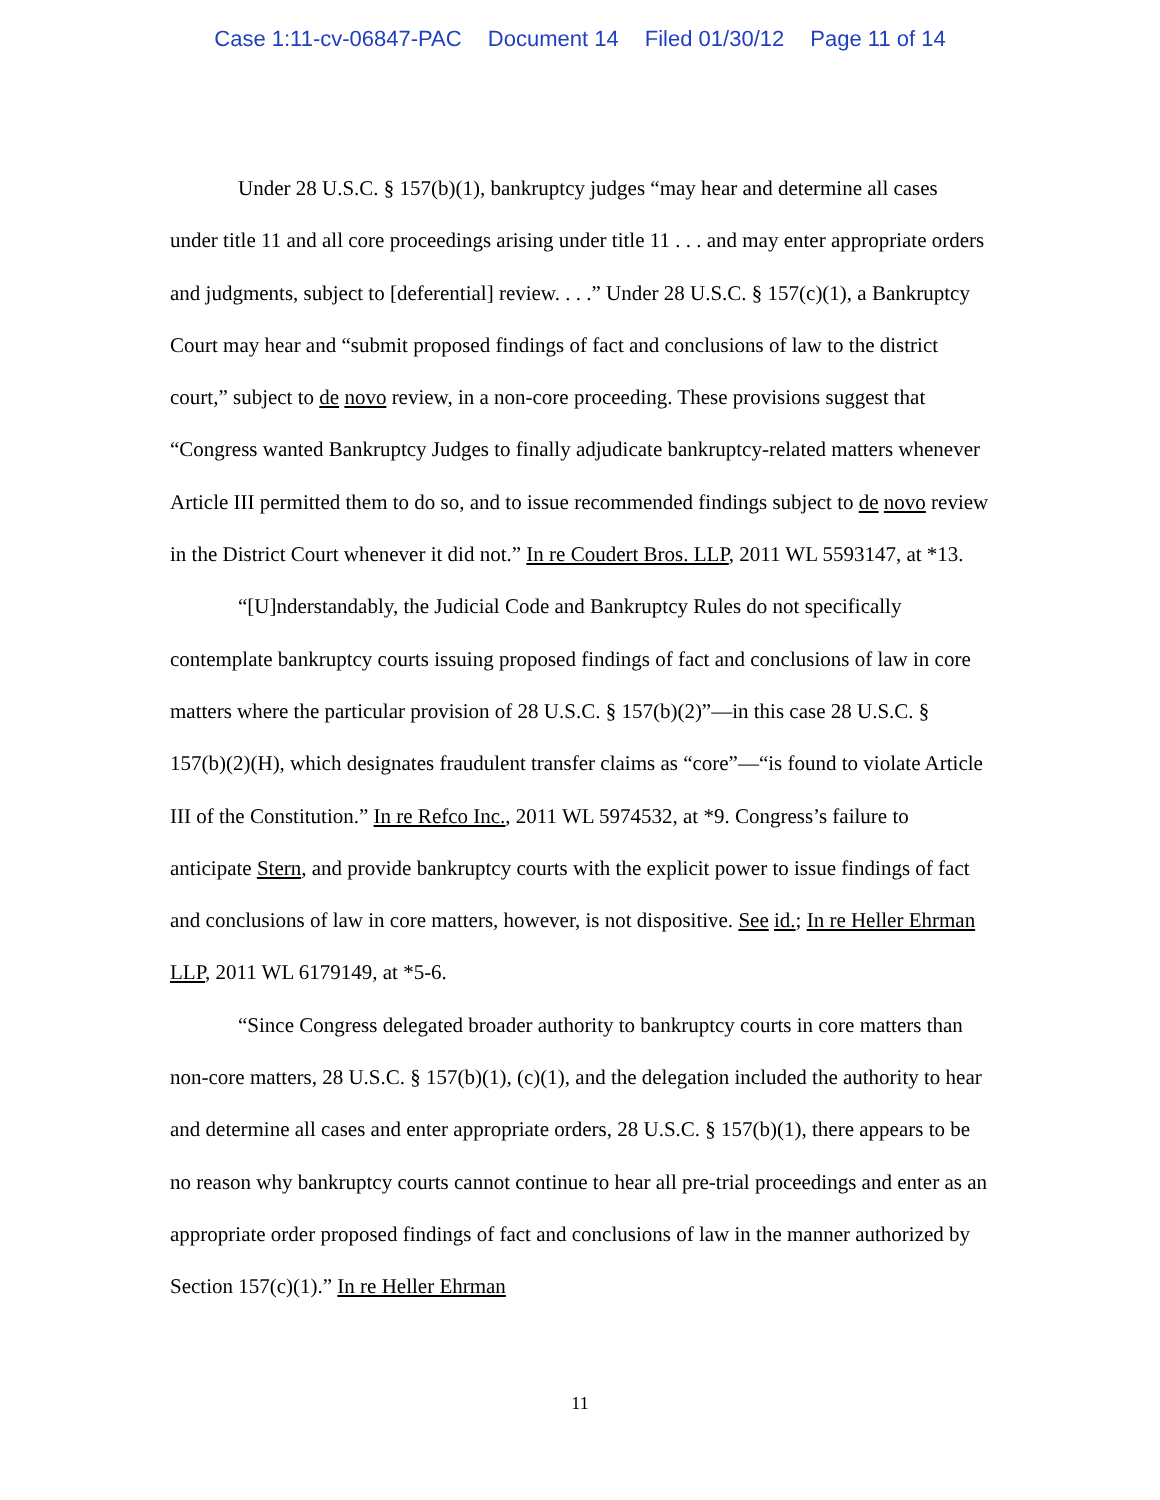Case 1:11-cv-06847-PAC Document 14 Filed 01/30/12 Page 11 of 14
Under 28 U.S.C. § 157(b)(1), bankruptcy judges “may hear and determine all cases under title 11 and all core proceedings arising under title 11 . . . and may enter appropriate orders and judgments, subject to [deferential] review. . . .” Under 28 U.S.C. § 157(c)(1), a Bankruptcy Court may hear and “submit proposed findings of fact and conclusions of law to the district court,” subject to de novo review, in a non-core proceeding. These provisions suggest that “Congress wanted Bankruptcy Judges to finally adjudicate bankruptcy-related matters whenever Article III permitted them to do so, and to issue recommended findings subject to de novo review in the District Court whenever it did not.” In re Coudert Bros. LLP, 2011 WL 5593147, at *13.
“[U]nderstandably, the Judicial Code and Bankruptcy Rules do not specifically contemplate bankruptcy courts issuing proposed findings of fact and conclusions of law in core matters where the particular provision of 28 U.S.C. § 157(b)(2)”—in this case 28 U.S.C. § 157(b)(2)(H), which designates fraudulent transfer claims as “core”—“is found to violate Article III of the Constitution.” In re Refco Inc., 2011 WL 5974532, at *9. Congress’s failure to anticipate Stern, and provide bankruptcy courts with the explicit power to issue findings of fact and conclusions of law in core matters, however, is not dispositive. See id.; In re Heller Ehrman LLP, 2011 WL 6179149, at *5-6.
“Since Congress delegated broader authority to bankruptcy courts in core matters than non-core matters, 28 U.S.C. § 157(b)(1), (c)(1), and the delegation included the authority to hear and determine all cases and enter appropriate orders, 28 U.S.C. § 157(b)(1), there appears to be no reason why bankruptcy courts cannot continue to hear all pre-trial proceedings and enter as an appropriate order proposed findings of fact and conclusions of law in the manner authorized by Section 157(c)(1).” In re Heller Ehrman
11